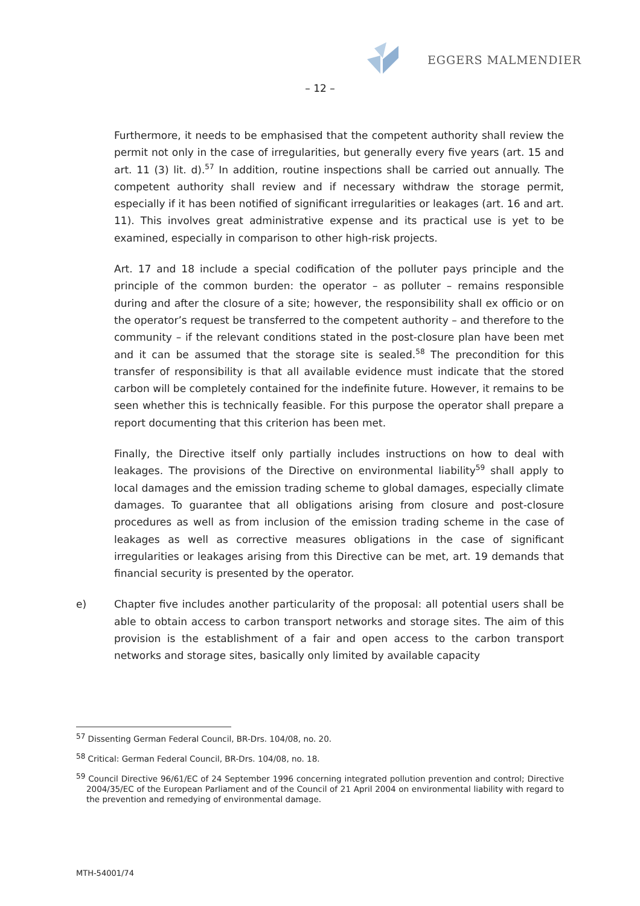EGGERS MALMENDIER
– 12 –
Furthermore, it needs to be emphasised that the competent authority shall review the permit not only in the case of irregularities, but generally every five years (art. 15 and art. 11 (3) lit. d).<sup>57</sup> In addition, routine inspections shall be carried out annually. The competent authority shall review and if necessary withdraw the storage permit, especially if it has been notified of significant irregularities or leakages (art. 16 and art. 11). This involves great administrative expense and its practical use is yet to be examined, especially in comparison to other high-risk projects.
Art. 17 and 18 include a special codification of the polluter pays principle and the principle of the common burden: the operator – as polluter – remains responsible during and after the closure of a site; however, the responsibility shall ex officio or on the operator’s request be transferred to the competent authority – and therefore to the community – if the relevant conditions stated in the post-closure plan have been met and it can be assumed that the storage site is sealed.<sup>58</sup> The precondition for this transfer of responsibility is that all available evidence must indicate that the stored carbon will be completely contained for the indefinite future. However, it remains to be seen whether this is technically feasible. For this purpose the operator shall prepare a report documenting that this criterion has been met.
Finally, the Directive itself only partially includes instructions on how to deal with leakages. The provisions of the Directive on environmental liability<sup>59</sup> shall apply to local damages and the emission trading scheme to global damages, especially climate damages. To guarantee that all obligations arising from closure and post-closure procedures as well as from inclusion of the emission trading scheme in the case of leakages as well as corrective measures obligations in the case of significant irregularities or leakages arising from this Directive can be met, art. 19 demands that financial security is presented by the operator.
e) Chapter five includes another particularity of the proposal: all potential users shall be able to obtain access to carbon transport networks and storage sites. The aim of this provision is the establishment of a fair and open access to the carbon transport networks and storage sites, basically only limited by available capacity
<sup>57</sup> Dissenting German Federal Council, BR-Drs. 104/08, no. 20.
<sup>58</sup> Critical: German Federal Council, BR-Drs. 104/08, no. 18.
<sup>59</sup> Council Directive 96/61/EC of 24 September 1996 concerning integrated pollution prevention and control; Directive 2004/35/EC of the European Parliament and of the Council of 21 April 2004 on environmental liability with regard to the prevention and remedying of environmental damage.
MTH-54001/74